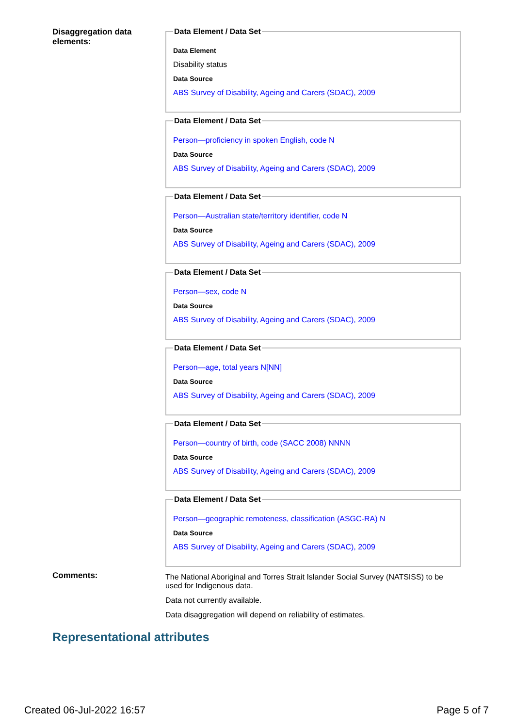Disaggregation data elements:
Data Element / Data Set
Data Element
Disability status
Data Source
ABS Survey of Disability, Ageing and Carers (SDAC), 2009
Data Element / Data Set
Person—proficiency in spoken English, code N
Data Source
ABS Survey of Disability, Ageing and Carers (SDAC), 2009
Data Element / Data Set
Person—Australian state/territory identifier, code N
Data Source
ABS Survey of Disability, Ageing and Carers (SDAC), 2009
Data Element / Data Set
Person—sex, code N
Data Source
ABS Survey of Disability, Ageing and Carers (SDAC), 2009
Data Element / Data Set
Person—age, total years N[NN]
Data Source
ABS Survey of Disability, Ageing and Carers (SDAC), 2009
Data Element / Data Set
Person—country of birth, code (SACC 2008) NNNN
Data Source
ABS Survey of Disability, Ageing and Carers (SDAC), 2009
Data Element / Data Set
Person—geographic remoteness, classification (ASGC-RA) N
Data Source
ABS Survey of Disability, Ageing and Carers (SDAC), 2009
Comments:
The National Aboriginal and Torres Strait Islander Social Survey (NATSISS) to be used for Indigenous data.
Data not currently available.
Data disaggregation will depend on reliability of estimates.
Representational attributes
Created 06-Jul-2022 16:57 Page 5 of 7